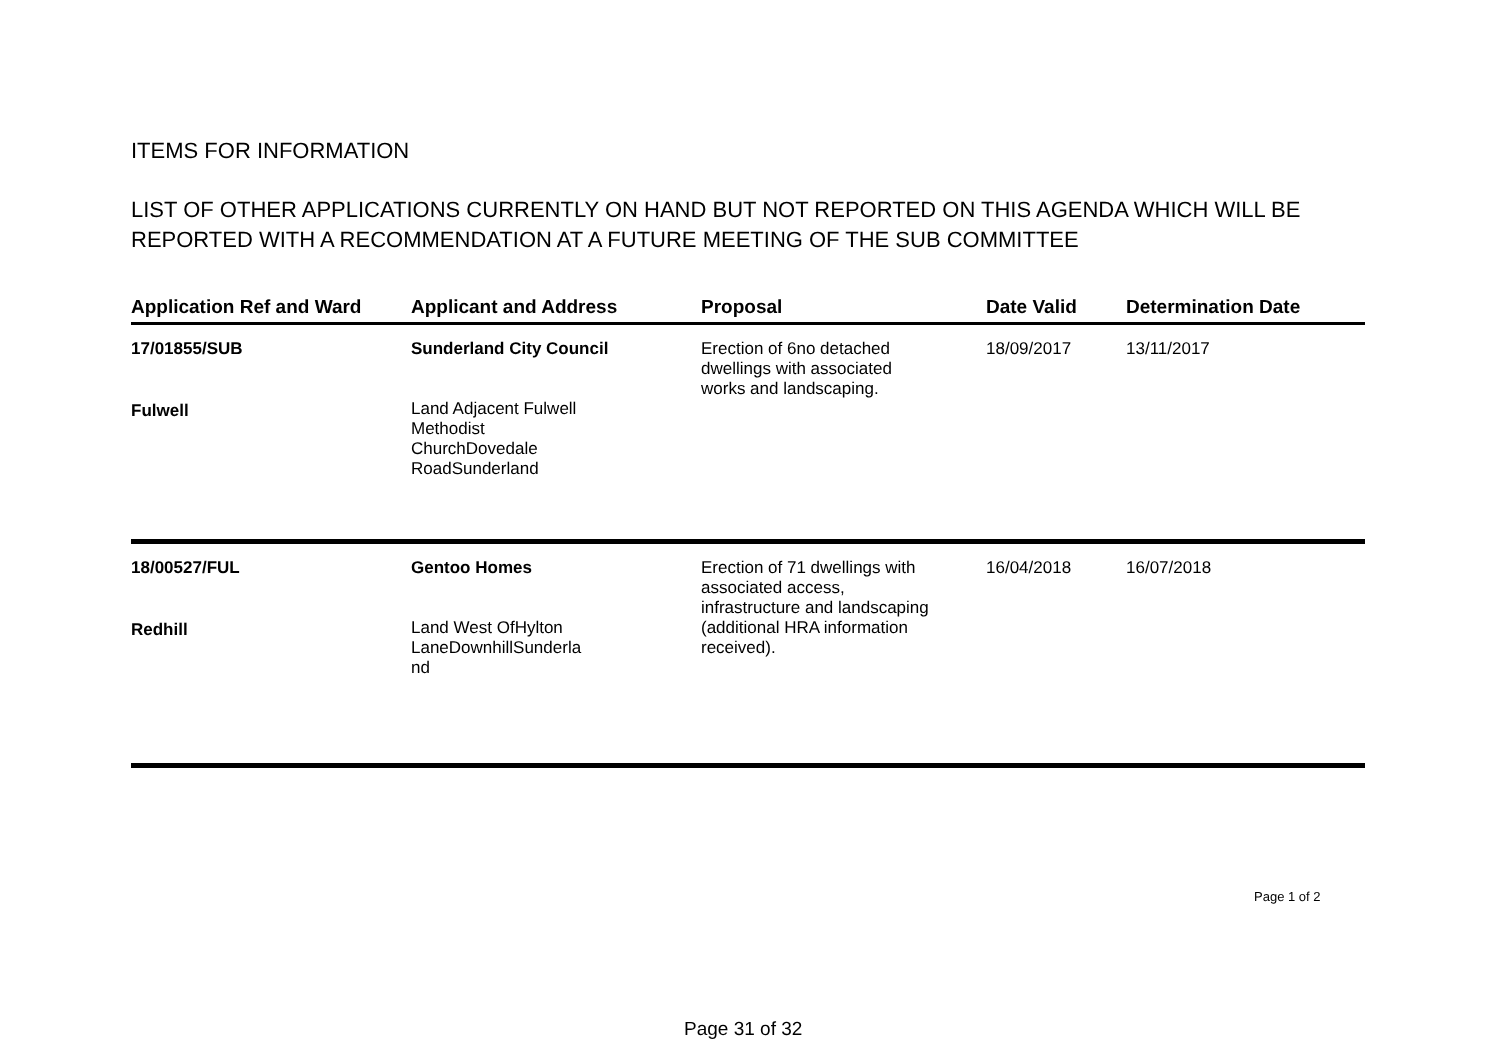ITEMS FOR INFORMATION
LIST OF OTHER APPLICATIONS CURRENTLY ON HAND BUT NOT REPORTED ON THIS AGENDA WHICH WILL BE REPORTED WITH A RECOMMENDATION AT A FUTURE MEETING OF THE SUB COMMITTEE
| Application Ref and Ward | Applicant and Address | Proposal | Date Valid | Determination Date |
| --- | --- | --- | --- | --- |
| 17/01855/SUB Fulwell | Sunderland City Council Land Adjacent Fulwell Methodist ChurchDovedale RoadSunderland | Erection of 6no detached dwellings with associated works and landscaping. | 18/09/2017 | 13/11/2017 |
| 18/00527/FUL Redhill | Gentoo Homes Land West OfHylton LaneDownhillSunderla nd | Erection of 71 dwellings with associated access, infrastructure and landscaping (additional HRA information received). | 16/04/2018 | 16/07/2018 |
Page 1 of 2
Page 31 of 32